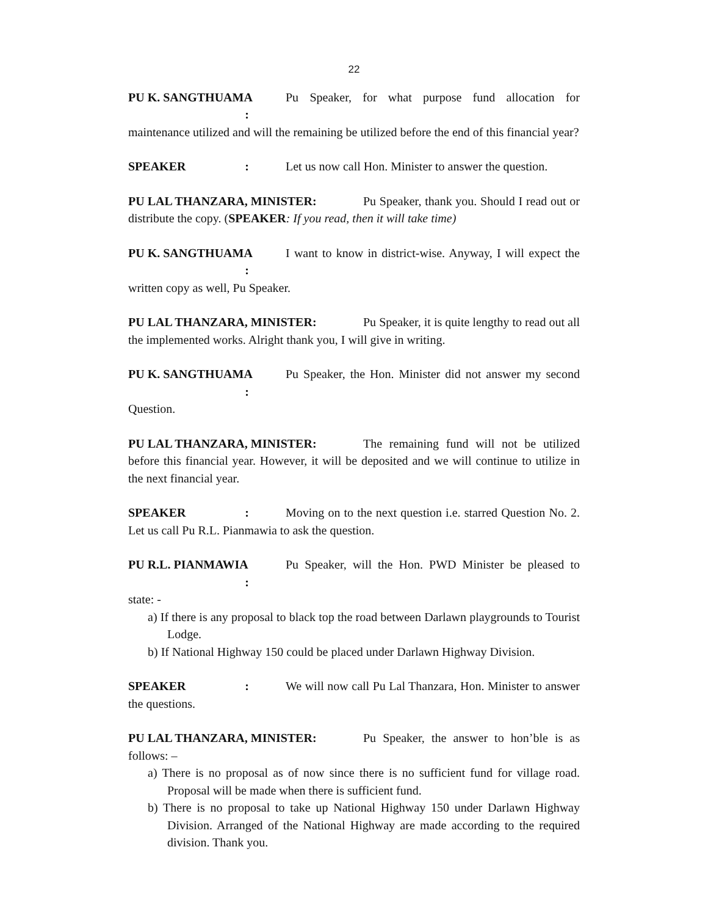22
PU K. SANGTHUAMA : Pu Speaker, for what purpose fund allocation for maintenance utilized and will the remaining be utilized before the end of this financial year?
SPEAKER : Let us now call Hon. Minister to answer the question.
PU LAL THANZARA, MINISTER: Pu Speaker, thank you. Should I read out or distribute the copy. (SPEAKER: If you read, then it will take time)
PU K. SANGTHUAMA : I want to know in district-wise. Anyway, I will expect the written copy as well, Pu Speaker.
PU LAL THANZARA, MINISTER: Pu Speaker, it is quite lengthy to read out all the implemented works. Alright thank you, I will give in writing.
PU K. SANGTHUAMA : Pu Speaker, the Hon. Minister did not answer my second Question.
PU LAL THANZARA, MINISTER: The remaining fund will not be utilized before this financial year. However, it will be deposited and we will continue to utilize in the next financial year.
SPEAKER : Moving on to the next question i.e. starred Question No. 2. Let us call Pu R.L. Pianmawia to ask the question.
PU R.L. PIANMAWIA : Pu Speaker, will the Hon. PWD Minister be pleased to state: -
a) If there is any proposal to black top the road between Darlawn playgrounds to Tourist Lodge.
b) If National Highway 150 could be placed under Darlawn Highway Division.
SPEAKER : We will now call Pu Lal Thanzara, Hon. Minister to answer the questions.
PU LAL THANZARA, MINISTER: Pu Speaker, the answer to hon’ble is as follows: –
a) There is no proposal as of now since there is no sufficient fund for village road. Proposal will be made when there is sufficient fund.
b) There is no proposal to take up National Highway 150 under Darlawn Highway Division. Arranged of the National Highway are made according to the required division. Thank you.